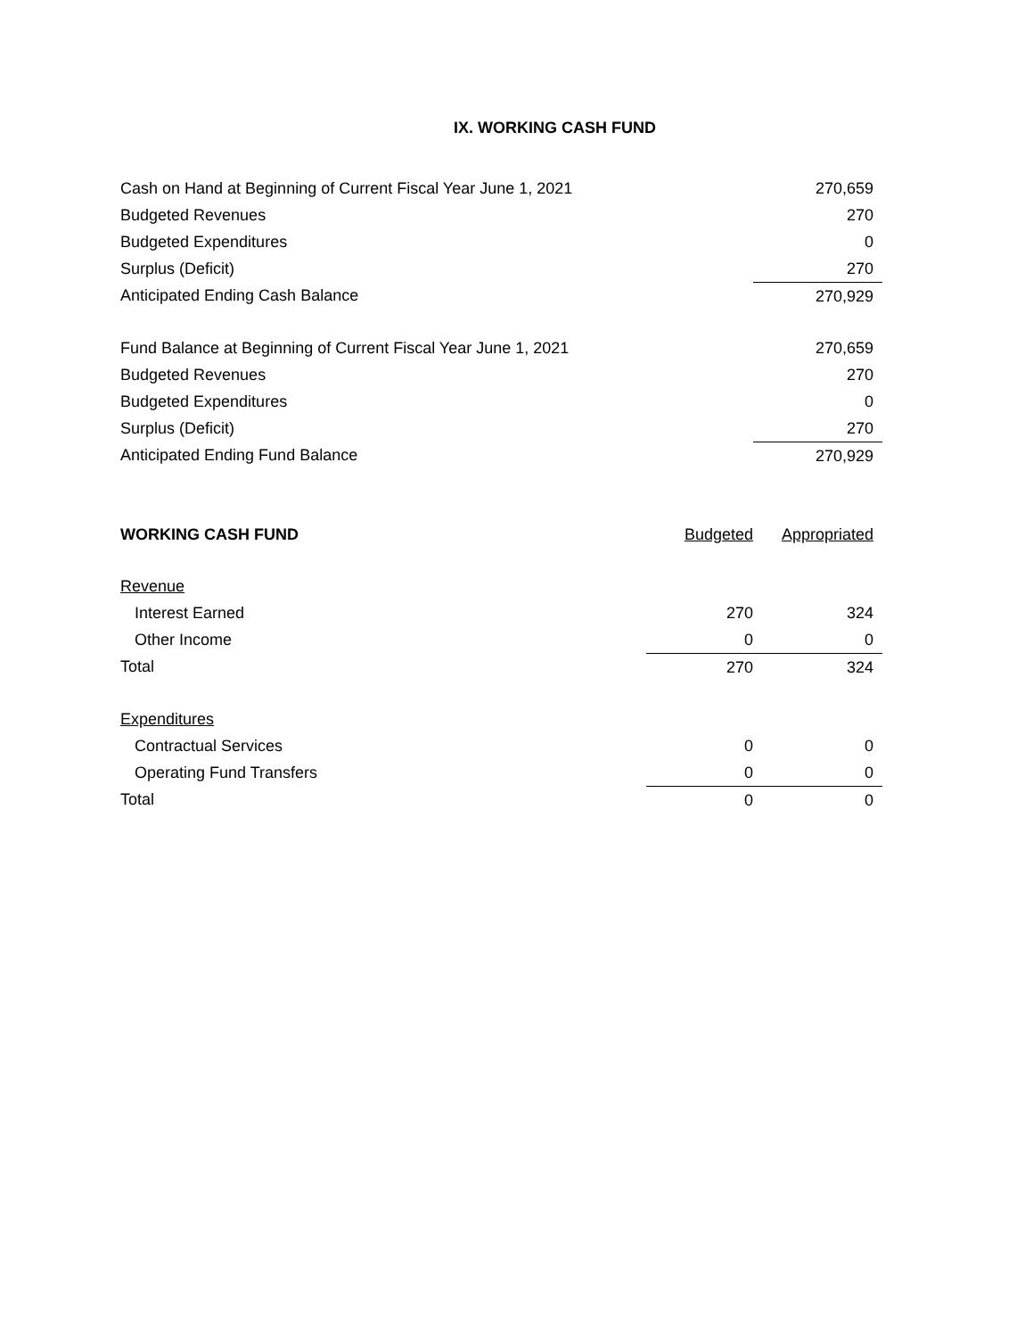IX. WORKING CASH FUND
| Cash on Hand at Beginning of Current Fiscal Year June 1, 2021 | 270,659 |
| Budgeted Revenues | 270 |
| Budgeted Expenditures | 0 |
| Surplus (Deficit) | 270 |
| Anticipated Ending Cash Balance | 270,929 |
| Fund Balance at Beginning of Current Fiscal Year June 1, 2021 | 270,659 |
| Budgeted Revenues | 270 |
| Budgeted Expenditures | 0 |
| Surplus (Deficit) | 270 |
| Anticipated Ending Fund Balance | 270,929 |
| WORKING CASH FUND | Budgeted | Appropriated |
| Revenue | | |
| Interest Earned | 270 | 324 |
| Other Income | 0 | 0 |
| Total | 270 | 324 |
| Expenditures | | |
| Contractual Services | 0 | 0 |
| Operating Fund Transfers | 0 | 0 |
| Total | 0 | 0 |